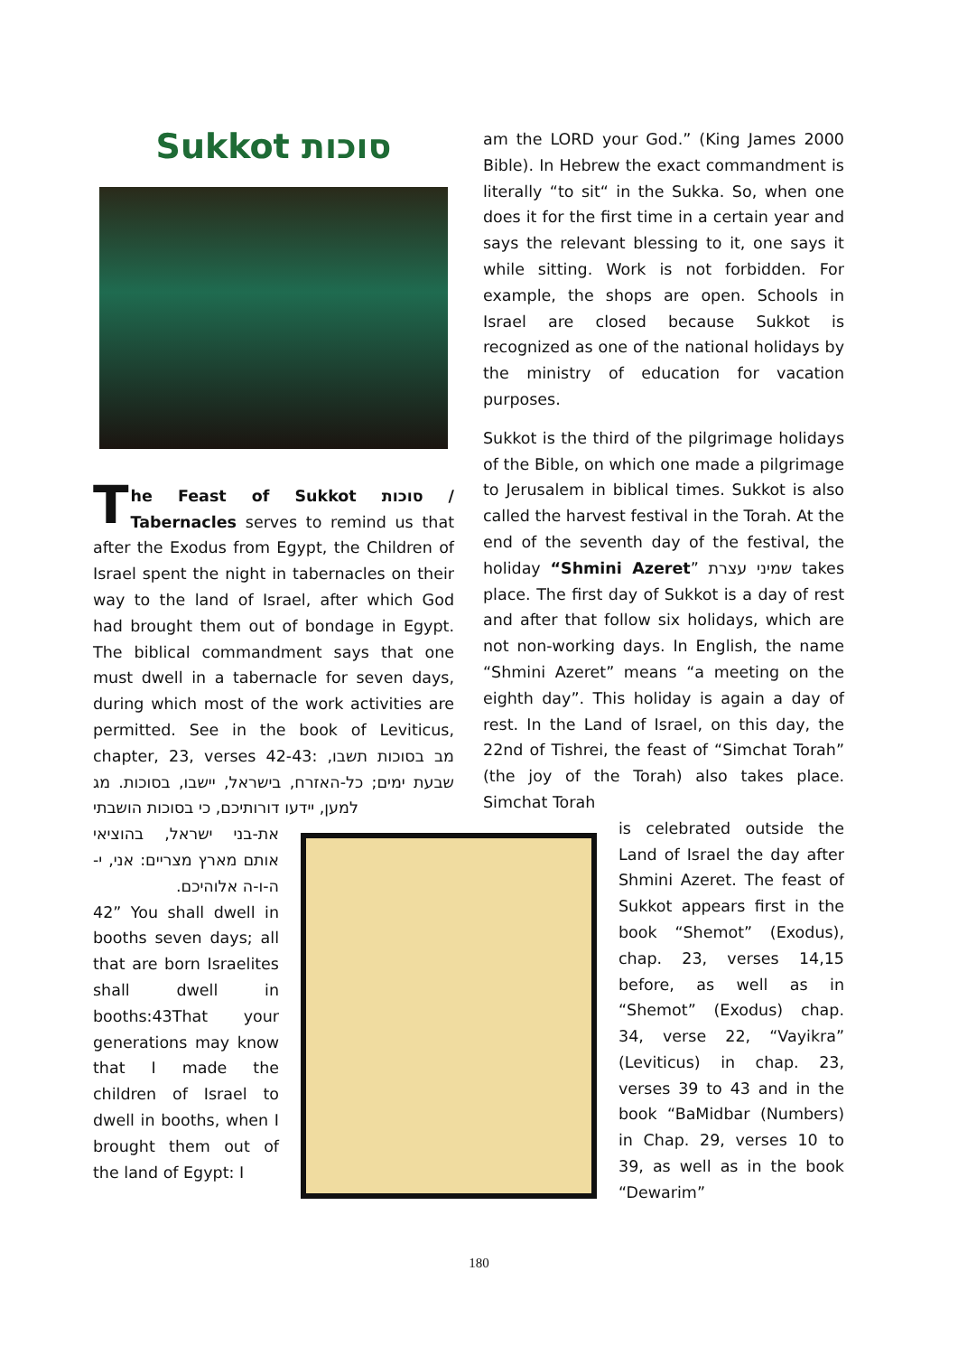Sukkot סוכות
The Feast of Sukkot סוכות / Tabernacles serves to remind us that after the Exodus from Egypt, the Children of Israel spent the night in tabernacles on their way to the land of Israel, after which God had brought them out of bondage in Egypt. The biblical commandment says that one must dwell in a tabernacle for seven days, during which most of the work activities are permitted. See in the book of Leviticus, chapter, 23, verses 42-43: מב בסוכות תשבו, שבעת ימים; כל-האזרח, בישראל, יישבו, בסוכות. מג למען, יידעו דורותיכם, כי בסוכות הושבתי
את-בני ישראל, בהוציאי אותם מארץ מצריים: אני, י-ה-ו-ה אלוהיכם.
42” You shall dwell in booths seven days; all that are born Israelites shall dwell in booths:43That your generations may know that I made the children of Israel to dwell in booths, when I brought them out of the land of Egypt: I
am the LORD your God.” (King James 2000 Bible). In Hebrew the exact commandment is literally “to sit“ in the Sukka. So, when one does it for the first time in a certain year and says the relevant blessing to it, one says it while sitting. Work is not forbidden. For example, the shops are open. Schools in Israel are closed because Sukkot is recognized as one of the national holidays by the ministry of education for vacation purposes.
Sukkot is the third of the pilgrimage holidays of the Bible, on which one made a pilgrimage to Jerusalem in biblical times. Sukkot is also called the harvest festival in the Torah. At the end of the seventh day of the festival, the holiday “Shmini Azeret” שמיני עצרת takes place. The first day of Sukkot is a day of rest and after that follow six holidays, which are not non-working days. In English, the name “Shmini Azeret” means “a meeting on the eighth day”. This holiday is again a day of rest. In the Land of Israel, on this day, the 22nd of Tishrei, the feast of “Simchat Torah” (the joy of the Torah) also takes place. Simchat Torah
is celebrated outside the Land of Israel the day after Shmini Azeret. The feast of Sukkot appears first in the book “Shemot” (Exodus), chap. 23, verses 14,15 before, as well as in “Shemot” (Exodus) chap. 34, verse 22, “Vayikra” (Leviticus) in chap. 23, verses 39 to 43 and in the book “BaMidbar (Numbers) in Chap. 29, verses 10 to 39, as well as in the book “Dewarim”
180